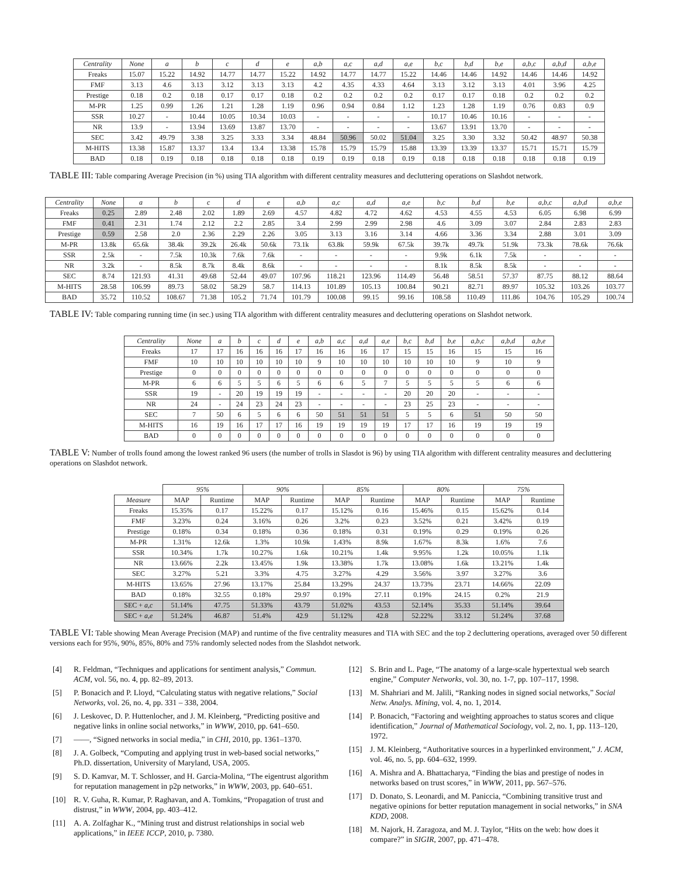| Centrality | None | a | b | c | d | e | a,b | a,c | a,d | a,e | b,c | b,d | b,e | a,b,c | a,b,d | a,b,e |
| --- | --- | --- | --- | --- | --- | --- | --- | --- | --- | --- | --- | --- | --- | --- | --- | --- |
| Freaks | 15.07 | 15.22 | 14.92 | 14.77 | 14.77 | 15.22 | 14.92 | 14.77 | 14.77 | 15.22 | 14.46 | 14.46 | 14.92 | 14.46 | 14.46 | 14.92 |
| FMF | 3.13 | 4.6 | 3.13 | 3.12 | 3.13 | 3.13 | 4.2 | 4.35 | 4.33 | 4.64 | 3.13 | 3.12 | 3.13 | 4.01 | 3.96 | 4.25 |
| Prestige | 0.18 | 0.2 | 0.18 | 0.17 | 0.17 | 0.18 | 0.2 | 0.2 | 0.2 | 0.2 | 0.17 | 0.17 | 0.18 | 0.2 | 0.2 | 0.2 |
| M-PR | 1.25 | 0.99 | 1.26 | 1.21 | 1.28 | 1.19 | 0.96 | 0.94 | 0.84 | 1.12 | 1.23 | 1.28 | 1.19 | 0.76 | 0.83 | 0.9 |
| SSR | 10.27 | - | 10.44 | 10.05 | 10.34 | 10.03 | - | - | - | - | 10.17 | 10.46 | 10.16 | - | - | - |
| NR | 13.9 | - | 13.94 | 13.69 | 13.87 | 13.70 | - | - | - | - | 13.67 | 13.91 | 13.70 | - | - | - |
| SEC | 3.42 | 49.79 | 3.38 | 3.25 | 3.33 | 3.34 | 48.84 | 50.96 | 50.02 | 51.04 | 3.25 | 3.30 | 3.32 | 50.42 | 48.97 | 50.38 |
| M-HITS | 13.38 | 15.87 | 13.37 | 13.4 | 13.4 | 13.38 | 15.78 | 15.79 | 15.79 | 15.88 | 13.39 | 13.39 | 13.37 | 15.71 | 15.71 | 15.79 |
| BAD | 0.18 | 0.19 | 0.18 | 0.18 | 0.18 | 0.18 | 0.19 | 0.19 | 0.18 | 0.19 | 0.18 | 0.18 | 0.18 | 0.18 | 0.18 | 0.19 |
TABLE III: Table comparing Average Precision (in %) using TIA algorithm with different centrality measures and decluttering operations on Slashdot network.
| Centrality | None | a | b | c | d | e | a,b | a,c | a,d | a,e | b,c | b,d | b,e | a,b,c | a,b,d | a,b,e |
| --- | --- | --- | --- | --- | --- | --- | --- | --- | --- | --- | --- | --- | --- | --- | --- | --- |
| Freaks | 0.25 | 2.89 | 2.48 | 2.02 | 1.89 | 2.69 | 4.57 | 4.82 | 4.72 | 4.62 | 4.53 | 4.55 | 4.53 | 6.05 | 6.98 | 6.99 |
| FMF | 0.41 | 2.31 | 1.74 | 2.12 | 2.2 | 2.85 | 3.4 | 2.99 | 2.99 | 2.98 | 4.6 | 3.09 | 3.07 | 2.84 | 2.83 | 2.83 |
| Prestige | 0.59 | 2.58 | 2.0 | 2.36 | 2.29 | 2.26 | 3.05 | 3.13 | 3.16 | 3.14 | 4.66 | 3.36 | 3.34 | 2.88 | 3.01 | 3.09 |
| M-PR | 13.8k | 65.6k | 38.4k | 39.2k | 26.4k | 50.6k | 73.1k | 63.8k | 59.9k | 67.5k | 39.7k | 49.7k | 51.9k | 73.3k | 78.6k | 76.6k |
| SSR | 2.5k | - | 7.5k | 10.3k | 7.6k | 7.6k | - | - | - | - | 9.9k | 6.1k | 7.5k | - | - | - |
| NR | 3.2k | - | 8.5k | 8.7k | 8.4k | 8.6k | - | - | - | - | 8.1k | 8.5k | 8.5k | - | - | - |
| SEC | 8.74 | 121.93 | 41.31 | 49.68 | 52.44 | 49.07 | 107.96 | 118.21 | 123.96 | 114.49 | 56.48 | 58.51 | 57.37 | 87.75 | 88.12 | 88.64 |
| M-HITS | 28.58 | 106.99 | 89.73 | 58.02 | 58.29 | 58.7 | 114.13 | 101.89 | 105.13 | 100.84 | 90.21 | 82.71 | 89.97 | 105.32 | 103.26 | 103.77 |
| BAD | 35.72 | 110.52 | 108.67 | 71.38 | 105.2 | 71.74 | 101.79 | 100.08 | 99.15 | 99.16 | 108.58 | 110.49 | 111.86 | 104.76 | 105.29 | 100.74 |
TABLE IV: Table comparing running time (in sec.) using TIA algorithm with different centrality measures and decluttering operations on Slashdot network.
| Centrality | None | a | b | c | d | e | a,b | a,c | a,d | a,e | b,c | b,d | b,e | a,b,c | a,b,d | a,b,e |
| --- | --- | --- | --- | --- | --- | --- | --- | --- | --- | --- | --- | --- | --- | --- | --- | --- |
| Freaks | 17 | 17 | 16 | 16 | 16 | 17 | 16 | 16 | 16 | 17 | 15 | 15 | 16 | 15 | 15 | 16 |
| FMF | 10 | 10 | 10 | 10 | 10 | 10 | 9 | 10 | 10 | 10 | 10 | 10 | 10 | 9 | 10 | 9 |
| Prestige | 0 | 0 | 0 | 0 | 0 | 0 | 0 | 0 | 0 | 0 | 0 | 0 | 0 | 0 | 0 | 0 |
| M-PR | 6 | 6 | 5 | 5 | 6 | 5 | 6 | 6 | 5 | 7 | 5 | 5 | 5 | 5 | 6 | 6 |
| SSR | 19 | - | 20 | 19 | 19 | 19 | - | - | - | - | 20 | 20 | 20 | - | - | - |
| NR | 24 | - | 24 | 23 | 24 | 23 | - | - | - | - | 23 | 25 | 23 | - | - | - |
| SEC | 7 | 50 | 6 | 5 | 6 | 6 | 50 | 51 | 51 | 51 | 5 | 5 | 6 | 51 | 50 | 50 |
| M-HITS | 16 | 19 | 16 | 17 | 17 | 16 | 19 | 19 | 19 | 19 | 17 | 17 | 16 | 19 | 19 | 19 |
| BAD | 0 | 0 | 0 | 0 | 0 | 0 | 0 | 0 | 0 | 0 | 0 | 0 | 0 | 0 | 0 | 0 |
TABLE V: Number of trolls found among the lowest ranked 96 users (the number of trolls in Slasdot is 96) by using TIA algorithm with different centrality measures and decluttering operations on Slashdot network.
| | 95% | | 90% | | 85% | | 80% | | 75% | |
| Measure | MAP | Runtime | MAP | Runtime | MAP | Runtime | MAP | Runtime | MAP | Runtime |
| Freaks | 15.35% | 0.17 | 15.22% | 0.17 | 15.12% | 0.16 | 15.46% | 0.15 | 15.62% | 0.14 |
| FMF | 3.23% | 0.24 | 3.16% | 0.26 | 3.2% | 0.23 | 3.52% | 0.21 | 3.42% | 0.19 |
| Prestige | 0.18% | 0.34 | 0.18% | 0.36 | 0.18% | 0.31 | 0.19% | 0.29 | 0.19% | 0.26 |
| M-PR | 1.31% | 12.6k | 1.3% | 10.9k | 1.43% | 8.9k | 1.67% | 8.3k | 1.6% | 7.6 |
| SSR | 10.34% | 1.7k | 10.27% | 1.6k | 10.21% | 1.4k | 9.95% | 1.2k | 10.05% | 1.1k |
| NR | 13.66% | 2.2k | 13.45% | 1.9k | 13.38% | 1.7k | 13.08% | 1.6k | 13.21% | 1.4k |
| SEC | 3.27% | 5.21 | 3.3% | 4.75 | 3.27% | 4.29 | 3.56% | 3.97 | 3.27% | 3.6 |
| M-HITS | 13.65% | 27.96 | 13.17% | 25.84 | 13.29% | 24.37 | 13.73% | 23.71 | 14.66% | 22.09 |
| BAD | 0.18% | 32.55 | 0.18% | 29.97 | 0.19% | 27.11 | 0.19% | 24.15 | 0.2% | 21.9 |
| SEC + a,c | 51.14% | 47.75 | 51.33% | 43.79 | 51.02% | 43.53 | 52.14% | 35.33 | 51.14% | 39.64 |
| SEC + a,e | 51.24% | 46.87 | 51.4% | 42.9 | 51.12% | 42.8 | 52.22% | 33.12 | 51.24% | 37.68 |
TABLE VI: Table showing Mean Average Precision (MAP) and runtime of the five centrality measures and TIA with SEC and the top 2 decluttering operations, averaged over 50 different versions each for 95%, 90%, 85%, 80% and 75% randomly selected nodes from the Slashdot network.
[4] R. Feldman, “Techniques and applications for sentiment analysis,” Commun. ACM, vol. 56, no. 4, pp. 82–89, 2013.
[5] P. Bonacich and P. Lloyd, “Calculating status with negative relations,” Social Networks, vol. 26, no. 4, pp. 331 – 338, 2004.
[6] J. Leskovec, D. P. Huttenlocher, and J. M. Kleinberg, “Predicting positive and negative links in online social networks,” in WWW, 2010, pp. 641–650.
[7] ——, “Signed networks in social media,” in CHI, 2010, pp. 1361–1370.
[8] J. A. Golbeck, “Computing and applying trust in web-based social networks,” Ph.D. dissertation, University of Maryland, USA, 2005.
[9] S. D. Kamvar, M. T. Schlosser, and H. Garcia-Molina, “The eigentrust algorithm for reputation management in p2p networks,” in WWW, 2003, pp. 640–651.
[10] R. V. Guha, R. Kumar, P. Raghavan, and A. Tomkins, “Propagation of trust and distrust,” in WWW, 2004, pp. 403–412.
[11] A. A. Zolfaghar K., “Mining trust and distrust relationships in social web applications,” in IEEE ICCP, 2010, p. 7380.
[12] S. Brin and L. Page, “The anatomy of a large-scale hypertextual web search engine,” Computer Networks, vol. 30, no. 1-7, pp. 107–117, 1998.
[13] M. Shahriari and M. Jalili, “Ranking nodes in signed social networks,” Social Netw. Analys. Mining, vol. 4, no. 1, 2014.
[14] P. Bonacich, “Factoring and weighting approaches to status scores and clique identification,” Journal of Mathematical Sociology, vol. 2, no. 1, pp. 113–120, 1972.
[15] J. M. Kleinberg, “Authoritative sources in a hyperlinked environment,” J. ACM, vol. 46, no. 5, pp. 604–632, 1999.
[16] A. Mishra and A. Bhattacharya, “Finding the bias and prestige of nodes in networks based on trust scores,” in WWW, 2011, pp. 567–576.
[17] D. Donato, S. Leonardi, and M. Paniccia, “Combining transitive trust and negative opinions for better reputation management in social networks,” in SNA KDD, 2008.
[18] M. Najork, H. Zaragoza, and M. J. Taylor, “Hits on the web: how does it compare?” in SIGIR, 2007, pp. 471–478.